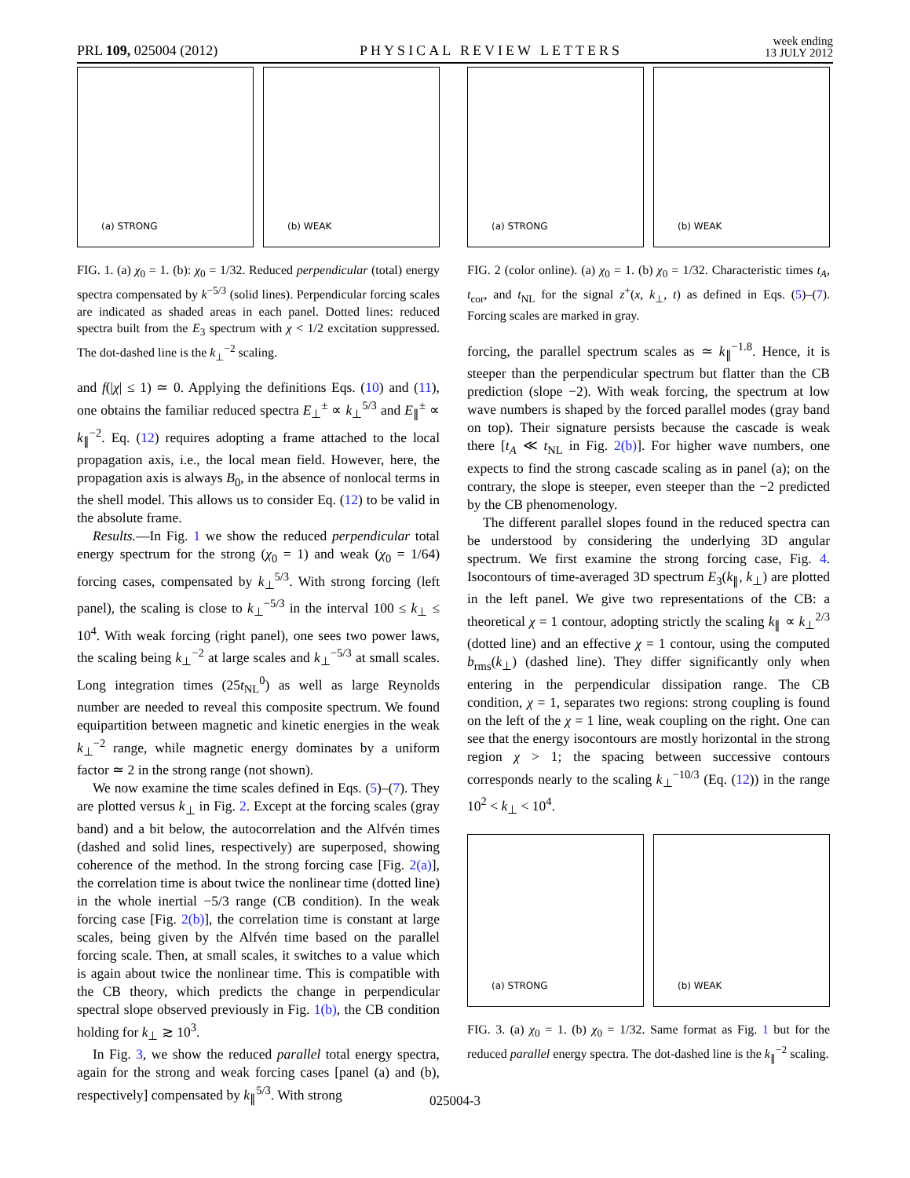PRL 109, 025004 (2012)
PHYSICAL REVIEW LETTERS
week ending
13 JULY 2012
(a) STRONG
(b) WEAK
FIG. 1. (a) χ<sub>0</sub> = 1. (b): χ<sub>0</sub> = 1/32. Reduced perpendicular (total) energy spectra compensated by k<sup>−5/3</sup> (solid lines). Perpendicular forcing scales are indicated as shaded areas in each panel. Dotted lines: reduced spectra built from the E<sub>3</sub> spectrum with χ < 1/2 excitation suppressed. The dot-dashed line is the k<sub>⊥</sub><sup>−2</sup> scaling.
and f(|χ| ≤ 1) ≃ 0. Applying the definitions Eqs. (10) and (11), one obtains the familiar reduced spectra E<sub>⊥</sub><sup>±</sup> ∝ k<sub>⊥</sub><sup>5/3</sup> and E<sub>∥</sub><sup>±</sup> ∝ k<sub>∥</sub><sup>−2</sup>. Eq. (12) requires adopting a frame attached to the local propagation axis, i.e., the local mean field. However, here, the propagation axis is always B<sub>0</sub>, in the absence of nonlocal terms in the shell model. This allows us to consider Eq. (12) to be valid in the absolute frame.
Results.—In Fig. 1 we show the reduced perpendicular total energy spectrum for the strong (χ<sub>0</sub> = 1) and weak (χ<sub>0</sub> = 1/64) forcing cases, compensated by k<sub>⊥</sub><sup>5/3</sup>. With strong forcing (left panel), the scaling is close to k<sub>⊥</sub><sup>−5/3</sup> in the interval 100 ≤ k<sub>⊥</sub> ≤ 10<sup>4</sup>. With weak forcing (right panel), one sees two power laws, the scaling being k<sub>⊥</sub><sup>−2</sup> at large scales and k<sub>⊥</sub><sup>−5/3</sup> at small scales. Long integration times (25t<sub>NL</sub><sup>0</sup>) as well as large Reynolds number are needed to reveal this composite spectrum. We found equipartition between magnetic and kinetic energies in the weak k<sub>⊥</sub><sup>−2</sup> range, while magnetic energy dominates by a uniform factor ≃ 2 in the strong range (not shown).
We now examine the time scales defined in Eqs. (5)–(7). They are plotted versus k<sub>⊥</sub> in Fig. 2. Except at the forcing scales (gray band) and a bit below, the autocorrelation and the Alfvén times (dashed and solid lines, respectively) are superposed, showing coherence of the method. In the strong forcing case [Fig. 2(a)], the correlation time is about twice the nonlinear time (dotted line) in the whole inertial −5/3 range (CB condition). In the weak forcing case [Fig. 2(b)], the correlation time is constant at large scales, being given by the Alfvén time based on the parallel forcing scale. Then, at small scales, it switches to a value which is again about twice the nonlinear time. This is compatible with the CB theory, which predicts the change in perpendicular spectral slope observed previously in Fig. 1(b), the CB condition holding for k<sub>⊥</sub> ≳ 10<sup>3</sup>.
In Fig. 3, we show the reduced parallel total energy spectra, again for the strong and weak forcing cases [panel (a) and (b), respectively] compensated by k<sub>∥</sub><sup>5/3</sup>. With strong
(a) STRONG
(b) WEAK
FIG. 2 (color online). (a) χ<sub>0</sub> = 1. (b) χ<sub>0</sub> = 1/32. Characteristic times t<sub>A</sub>, t<sub>cor</sub>, and t<sub>NL</sub> for the signal z<sup>+</sup>(x, k<sub>⊥</sub>, t) as defined in Eqs. (5)–(7). Forcing scales are marked in gray.
forcing, the parallel spectrum scales as ≃ k<sub>∥</sub><sup>−1.8</sup>. Hence, it is steeper than the perpendicular spectrum but flatter than the CB prediction (slope −2). With weak forcing, the spectrum at low wave numbers is shaped by the forced parallel modes (gray band on top). Their signature persists because the cascade is weak there [t<sub>A</sub> ≪ t<sub>NL</sub> in Fig. 2(b)]. For higher wave numbers, one expects to find the strong cascade scaling as in panel (a); on the contrary, the slope is steeper, even steeper than the −2 predicted by the CB phenomenology.
The different parallel slopes found in the reduced spectra can be understood by considering the underlying 3D angular spectrum. We first examine the strong forcing case, Fig. 4. Isocontours of time-averaged 3D spectrum E<sub>3</sub>(k<sub>∥</sub>, k<sub>⊥</sub>) are plotted in the left panel. We give two representations of the CB: a theoretical χ = 1 contour, adopting strictly the scaling k<sub>∥</sub> ∝ k<sub>⊥</sub><sup>2/3</sup> (dotted line) and an effective χ = 1 contour, using the computed b<sub>rms</sub>(k<sub>⊥</sub>) (dashed line). They differ significantly only when entering in the perpendicular dissipation range. The CB condition, χ = 1, separates two regions: strong coupling is found on the left of the χ = 1 line, weak coupling on the right. One can see that the energy isocontours are mostly horizontal in the strong region χ > 1; the spacing between successive contours corresponds nearly to the scaling k<sub>⊥</sub><sup>−10/3</sup> (Eq. (12)) in the range 10<sup>2</sup> < k<sub>⊥</sub> < 10<sup>4</sup>.
(a) STRONG
(b) WEAK
FIG. 3. (a) χ<sub>0</sub> = 1. (b) χ<sub>0</sub> = 1/32. Same format as Fig. 1 but for the reduced parallel energy spectra. The dot-dashed line is the k<sub>∥</sub><sup>−2</sup> scaling.
025004-3